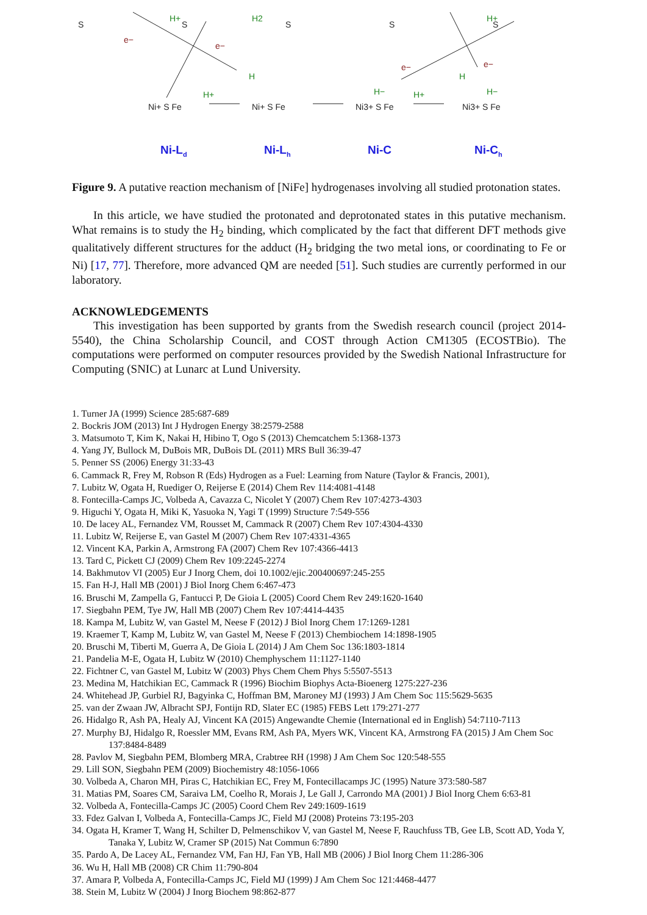S
S
S
S
S
H+
H2
H+
H
H+
H−
H+
H
H−
e−
e−
e−
e−
Ni+ S Fe
Ni+ S Fe
Ni3+ S Fe
Ni3+ S Fe
Ni-Ld
Ni-Lh
Ni-C
Ni-Ch
Figure 9. A putative reaction mechanism of [NiFe] hydrogenases involving all studied protonation states.
In this article, we have studied the protonated and deprotonated states in this putative mechanism. What remains is to study the H<sub>2</sub> binding, which complicated by the fact that different DFT methods give qualitatively different structures for the adduct (H<sub>2</sub> bridging the two metal ions, or coordinating to Fe or Ni) [17, 77]. Therefore, more advanced QM are needed [51]. Such studies are currently performed in our laboratory.
ACKNOWLEDGEMENTS
This investigation has been supported by grants from the Swedish research council (project 2014-5540), the China Scholarship Council, and COST through Action CM1305 (ECOSTBio). The computations were performed on computer resources provided by the Swedish National Infrastructure for Computing (SNIC) at Lunarc at Lund University.
1. Turner JA (1999) Science 285:687-689
2. Bockris JOM (2013) Int J Hydrogen Energy 38:2579-2588
3. Matsumoto T, Kim K, Nakai H, Hibino T, Ogo S (2013) Chemcatchem 5:1368-1373
4. Yang JY, Bullock M, DuBois MR, DuBois DL (2011) MRS Bull 36:39-47
5. Penner SS (2006) Energy 31:33-43
6. Cammack R, Frey M, Robson R (Eds) Hydrogen as a Fuel: Learning from Nature (Taylor & Francis, 2001),
7. Lubitz W, Ogata H, Ruediger O, Reijerse E (2014) Chem Rev 114:4081-4148
8. Fontecilla-Camps JC, Volbeda A, Cavazza C, Nicolet Y (2007) Chem Rev 107:4273-4303
9. Higuchi Y, Ogata H, Miki K, Yasuoka N, Yagi T (1999) Structure 7:549-556
10. De lacey AL, Fernandez VM, Rousset M, Cammack R (2007) Chem Rev 107:4304-4330
11. Lubitz W, Reijerse E, van Gastel M (2007) Chem Rev 107:4331-4365
12. Vincent KA, Parkin A, Armstrong FA (2007) Chem Rev 107:4366-4413
13. Tard C, Pickett CJ (2009) Chem Rev 109:2245-2274
14. Bakhmutov VI (2005) Eur J Inorg Chem, doi 10.1002/ejic.200400697:245-255
15. Fan H-J, Hall MB (2001) J Biol Inorg Chem 6:467-473
16. Bruschi M, Zampella G, Fantucci P, De Gioia L (2005) Coord Chem Rev 249:1620-1640
17. Siegbahn PEM, Tye JW, Hall MB (2007) Chem Rev 107:4414-4435
18. Kampa M, Lubitz W, van Gastel M, Neese F (2012) J Biol Inorg Chem 17:1269-1281
19. Kraemer T, Kamp M, Lubitz W, van Gastel M, Neese F (2013) Chembiochem 14:1898-1905
20. Bruschi M, Tiberti M, Guerra A, De Gioia L (2014) J Am Chem Soc 136:1803-1814
21. Pandelia M-E, Ogata H, Lubitz W (2010) Chemphyschem 11:1127-1140
22. Fichtner C, van Gastel M, Lubitz W (2003) Phys Chem Chem Phys 5:5507-5513
23. Medina M, Hatchikian EC, Cammack R (1996) Biochim Biophys Acta-Bioenerg 1275:227-236
24. Whitehead JP, Gurbiel RJ, Bagyinka C, Hoffman BM, Maroney MJ (1993) J Am Chem Soc 115:5629-5635
25. van der Zwaan JW, Albracht SPJ, Fontijn RD, Slater EC (1985) FEBS Lett 179:271-277
26. Hidalgo R, Ash PA, Healy AJ, Vincent KA (2015) Angewandte Chemie (International ed in English) 54:7110-7113
27. Murphy BJ, Hidalgo R, Roessler MM, Evans RM, Ash PA, Myers WK, Vincent KA, Armstrong FA (2015) J Am Chem Soc 137:8484-8489
28. Pavlov M, Siegbahn PEM, Blomberg MRA, Crabtree RH (1998) J Am Chem Soc 120:548-555
29. Lill SON, Siegbahn PEM (2009) Biochemistry 48:1056-1066
30. Volbeda A, Charon MH, Piras C, Hatchikian EC, Frey M, Fontecillacamps JC (1995) Nature 373:580-587
31. Matias PM, Soares CM, Saraiva LM, Coelho R, Morais J, Le Gall J, Carrondo MA (2001) J Biol Inorg Chem 6:63-81
32. Volbeda A, Fontecilla-Camps JC (2005) Coord Chem Rev 249:1609-1619
33. Fdez Galvan I, Volbeda A, Fontecilla-Camps JC, Field MJ (2008) Proteins 73:195-203
34. Ogata H, Kramer T, Wang H, Schilter D, Pelmenschikov V, van Gastel M, Neese F, Rauchfuss TB, Gee LB, Scott AD, Yoda Y, Tanaka Y, Lubitz W, Cramer SP (2015) Nat Commun 6:7890
35. Pardo A, De Lacey AL, Fernandez VM, Fan HJ, Fan YB, Hall MB (2006) J Biol Inorg Chem 11:286-306
36. Wu H, Hall MB (2008) CR Chim 11:790-804
37. Amara P, Volbeda A, Fontecilla-Camps JC, Field MJ (1999) J Am Chem Soc 121:4468-4477
38. Stein M, Lubitz W (2004) J Inorg Biochem 98:862-877